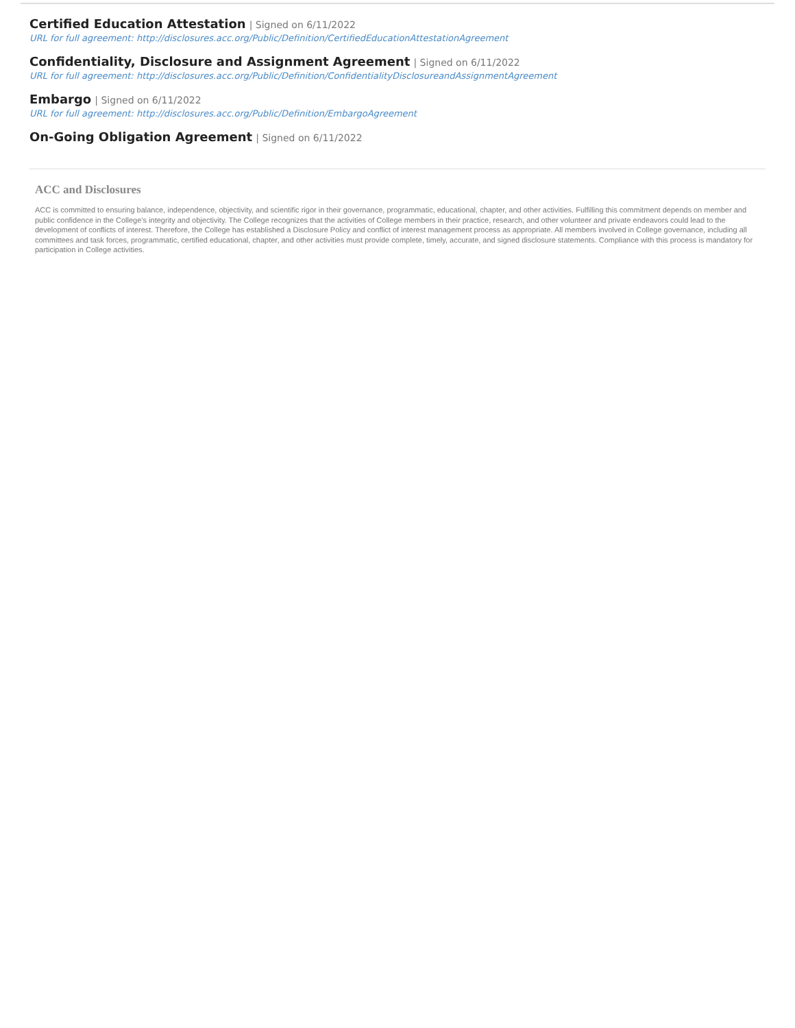Certified Education Attestation | Signed on 6/11/2022
URL for full agreement: http://disclosures.acc.org/Public/Definition/CertifiedEducationAttestationAgreement
Confidentiality, Disclosure and Assignment Agreement | Signed on 6/11/2022
URL for full agreement: http://disclosures.acc.org/Public/Definition/ConfidentialityDisclosureandAssignmentAgreement
Embargo | Signed on 6/11/2022
URL for full agreement: http://disclosures.acc.org/Public/Definition/EmbargoAgreement
On-Going Obligation Agreement | Signed on 6/11/2022
ACC and Disclosures
ACC is committed to ensuring balance, independence, objectivity, and scientific rigor in their governance, programmatic, educational, chapter, and other activities. Fulfilling this commitment depends on member and public confidence in the College’s integrity and objectivity. The College recognizes that the activities of College members in their practice, research, and other volunteer and private endeavors could lead to the development of conflicts of interest. Therefore, the College has established a Disclosure Policy and conflict of interest management process as appropriate. All members involved in College governance, including all committees and task forces, programmatic, certified educational, chapter, and other activities must provide complete, timely, accurate, and signed disclosure statements. Compliance with this process is mandatory for participation in College activities.